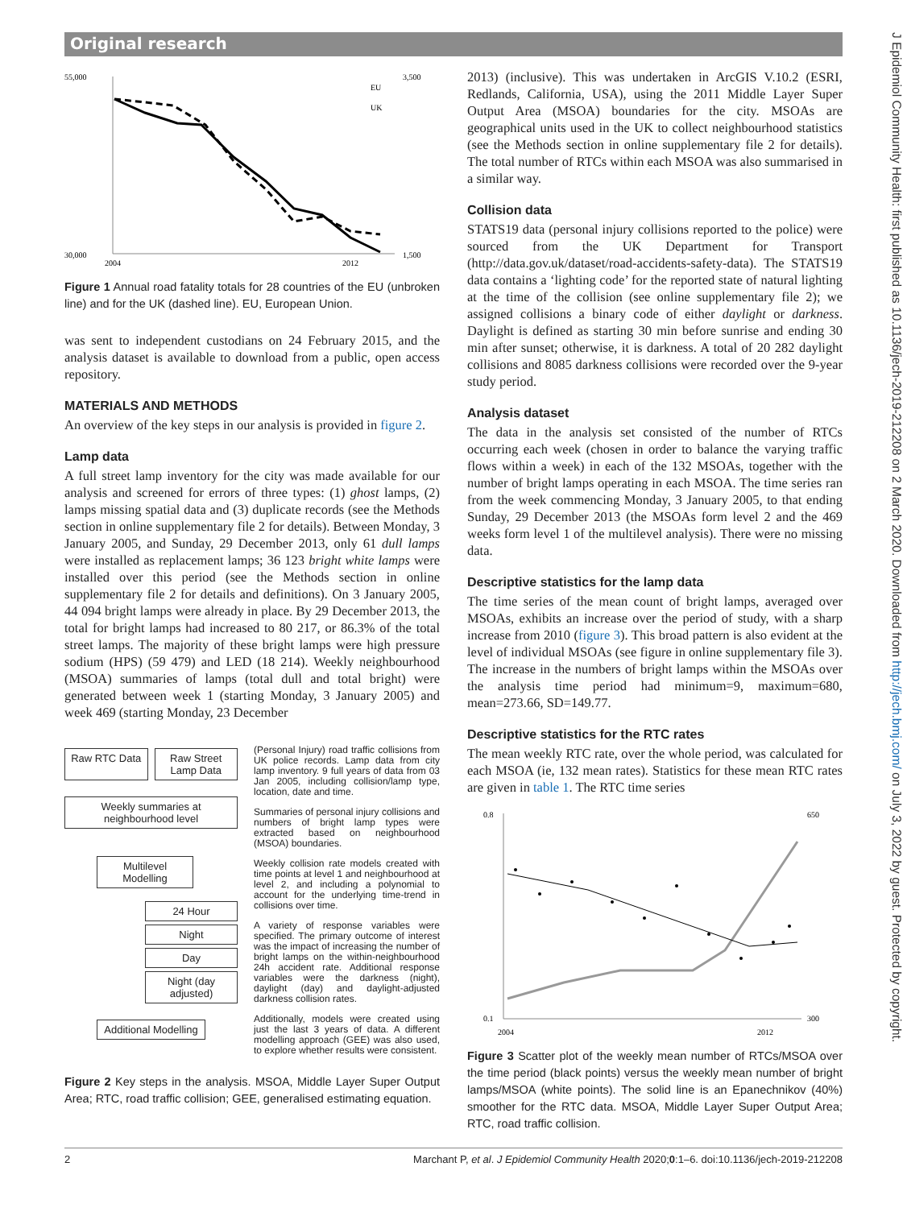Original research
55,000
30,000
3,500
1,500
2004
2012
EU
UK
Figure 1 Annual road fatality totals for 28 countries of the EU (unbroken line) and for the UK (dashed line). EU, European Union.
was sent to independent custodians on 24 February 2015, and the analysis dataset is available to download from a public, open access repository.
MATERIALS AND METHODS
An overview of the key steps in our analysis is provided in figure 2.
Lamp data
A full street lamp inventory for the city was made available for our analysis and screened for errors of three types: (1) ghost lamps, (2) lamps missing spatial data and (3) duplicate records (see the Methods section in online supplementary file 2 for details). Between Monday, 3 January 2005, and Sunday, 29 December 2013, only 61 dull lamps were installed as replacement lamps; 36 123 bright white lamps were installed over this period (see the Methods section in online supplementary file 2 for details and definitions). On 3 January 2005, 44 094 bright lamps were already in place. By 29 December 2013, the total for bright lamps had increased to 80 217, or 86.3% of the total street lamps. The majority of these bright lamps were high pressure sodium (HPS) (59 479) and LED (18 214). Weekly neighbourhood (MSOA) summaries of lamps (total dull and total bright) were generated between week 1 (starting Monday, 3 January 2005) and week 469 (starting Monday, 23 December
Raw RTC Data Raw Street Lamp Data
Weekly summaries at neighbourhood level
Multilevel Modelling
24 Hour
Night
Day
Night (day adjusted)
Additional Modelling
(Personal Injury) road traffic collisions from UK police records. Lamp data from city lamp inventory. 9 full years of data from 03 Jan 2005, including collision/lamp type, location, date and time.
Summaries of personal injury collisions and numbers of bright lamp types were extracted based on neighbourhood (MSOA) boundaries.
Weekly collision rate models created with time points at level 1 and neighbourhood at level 2, and including a polynomial to account for the underlying time-trend in collisions over time.
A variety of response variables were specified. The primary outcome of interest was the impact of increasing the number of bright lamps on the within-neighbourhood 24h accident rate. Additional response variables were the darkness (night), daylight (day) and daylight-adjusted darkness collision rates.
Additionally, models were created using just the last 3 years of data. A different modelling approach (GEE) was also used, to explore whether results were consistent.
Figure 2 Key steps in the analysis. MSOA, Middle Layer Super Output Area; RTC, road traffic collision; GEE, generalised estimating equation.
2013) (inclusive). This was undertaken in ArcGIS V.10.2 (ESRI, Redlands, California, USA), using the 2011 Middle Layer Super Output Area (MSOA) boundaries for the city. MSOAs are geographical units used in the UK to collect neighbourhood statistics (see the Methods section in online supplementary file 2 for details). The total number of RTCs within each MSOA was also summarised in a similar way.
Collision data
STATS19 data (personal injury collisions reported to the police) were sourced from the UK Department for Transport (http://data.gov.uk/dataset/road-accidents-safety-data). The STATS19 data contains a ‘lighting code’ for the reported state of natural lighting at the time of the collision (see online supplementary file 2); we assigned collisions a binary code of either daylight or darkness. Daylight is defined as starting 30 min before sunrise and ending 30 min after sunset; otherwise, it is darkness. A total of 20 282 daylight collisions and 8085 darkness collisions were recorded over the 9-year study period.
Analysis dataset
The data in the analysis set consisted of the number of RTCs occurring each week (chosen in order to balance the varying traffic flows within a week) in each of the 132 MSOAs, together with the number of bright lamps operating in each MSOA. The time series ran from the week commencing Monday, 3 January 2005, to that ending Sunday, 29 December 2013 (the MSOAs form level 2 and the 469 weeks form level 1 of the multilevel analysis). There were no missing data.
Descriptive statistics for the lamp data
The time series of the mean count of bright lamps, averaged over MSOAs, exhibits an increase over the period of study, with a sharp increase from 2010 (figure 3). This broad pattern is also evident at the level of individual MSOAs (see figure in online supplementary file 3). The increase in the numbers of bright lamps within the MSOAs over the analysis time period had minimum=9, maximum=680, mean=273.66, SD=149.77.
Descriptive statistics for the RTC rates
The mean weekly RTC rate, over the whole period, was calculated for each MSOA (ie, 132 mean rates). Statistics for these mean RTC rates are given in table 1. The RTC time series
0.8
0.1
650
300
2004
2012
Figure 3 Scatter plot of the weekly mean number of RTCs/MSOA over the time period (black points) versus the weekly mean number of bright lamps/MSOA (white points). The solid line is an Epanechnikov (40%) smoother for the RTC data. MSOA, Middle Layer Super Output Area; RTC, road traffic collision.
J Epidemiol Community Health: first published as 10.1136/jech-2019-212208 on 2 March 2020. Downloaded from http://jech.bmj.com/ on July 3, 2022 by guest. Protected by copyright.
2 Marchant P, et al. J Epidemiol Community Health 2020;0:1–6. doi:10.1136/jech-2019-212208